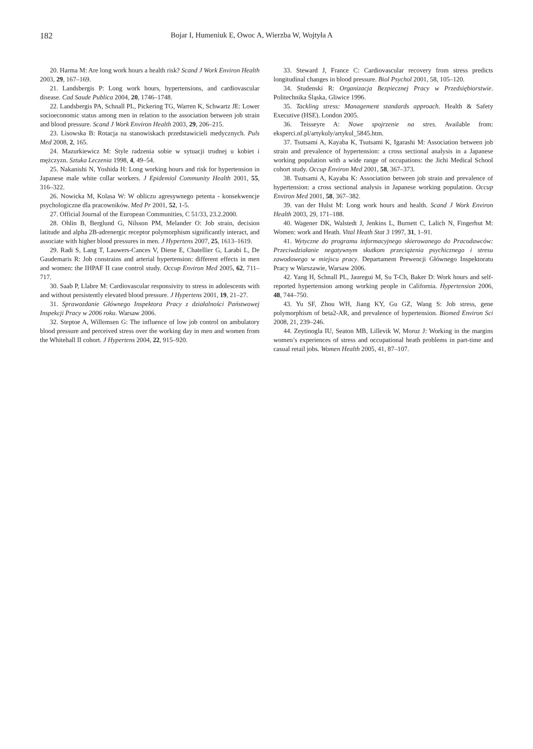182 Bojar I, Humeniuk E, Owoc A, Wierzba W, Wojtyła A
20. Harma M: Are long work hours a health risk? Scand J Work Environ Health 2003, 29, 167–169.
21. Landsbergis P: Long work hours, hypertensions, and cardiovascular disease. Cad Saude Publica 2004, 20, 1746–1748.
22. Landsbergis PA, Schnall PL, Pickering TG, Warren K, Schwartz JE: Lower socioeconomic status among men in relation to the association between job strain and blood pressure. Scand J Work Environ Health 2003, 29, 206–215.
23. Lisowska B: Rotacja na stanowiskach przedstawicieli medycznych. Puls Med 2008, 2, 165.
24. Mazurkiewicz M: Style radzenia sobie w sytuacji trudnej u kobiet i mężczyzn. Sztuka Leczenia 1998, 4, 49–54.
25. Nakanishi N, Yoshida H: Long working hours and risk for hypertension in Japanese male white collar workers. J Epidemiol Community Health 2001, 55, 316–322.
26. Nowicka M, Kolasa W: W obliczu agresywnego petenta - konsekwencje psychologiczne dla pracowników. Med Pr 2001, 52, 1-5.
27. Official Journal of the European Communities, C 51/33, 23.2.2000.
28. Ohlin B, Berglund G, Nilsson PM, Melander O: Job strain, decision latitude and alpha 2B-adrenergic receptor polymorphism significantly interact, and associate with higher blood pressures in men. J Hypertens 2007, 25, 1613–1619.
29. Radi S, Lang T, Lauwers-Cances V, Diene E, Chatellier G, Larabi L, De Gaudemaris R: Job constrains and arterial hypertension: different effects in men and women: the IHPAF II case control study. Occup Environ Med 2005, 62, 711–717.
30. Saab P, Llabre M: Cardiovascular responsivity to stress in adolescents with and without persistently elevated blood pressure. J Hypertens 2001, 19, 21–27.
31. Sprawozdanie Głównego Inspektora Pracy z działalności Państwowej Inspekcji Pracy w 2006 roku. Warsaw 2006.
32. Steptoe A, Willemsen G: The influence of low job control on ambulatory blood pressure and perceived stress over the working day in men and women from the Whitehall II cohort. J Hypertens 2004, 22, 915–920.
33. Steward J, France C: Cardiovascular recovery from stress predicts longitudinal changes in blood pressure. Biol Psychol 2001, 58, 105–120.
34. Studenski R: Organizacja Bezpiecznej Pracy w Przedsiębiorstwie. Politechnika Śląska, Gliwice 1996.
35. Tackling stress: Management standards approach. Health & Safety Executive (HSE). London 2005.
36. Teisseyre A: Nowe spojrzenie na stres. Available from: eksperci.nf.pl/artykuly/artykul_5845.htm.
37. Tsutsami A, Kayaba K, Tsutsami K, Igarashi M: Association between job strain and prevalence of hypertension: a cross sectional analysis in a Japanese working population with a wide range of occupations: the Jichi Medical School cohort study. Occup Environ Med 2001, 58, 367–373.
38. Tsutsami A, Kayaba K: Association between job strain and prevalence of hypertension: a cross sectional analysis in Japanese working population. Occup Environ Med 2001, 58, 367–382.
39. van der Hulst M: Long work hours and health. Scand J Work Environ Health 2003, 29, 171–188.
40. Wagener DK, Walstedt J, Jenkins L, Burnett C, Lalich N, Fingerhut M: Women: work and Heath. Vital Heath Stat 3 1997, 31, 1–91.
41. Wytyczne do programu informacyjnego skierowanego do Pracodawców: Przeciwdziałanie negatywnym skutkom przeciążenia psychicznego i stresu zawodowego w miejscu pracy. Departament Prewencji Głównego Inspektoratu Pracy w Warszawie, Warsaw 2006.
42. Yang H, Schnall PL, Jauregui M, Su T-Ch, Baker D: Work hours and self-reported hypertension among working people in California. Hypertension 2006, 48, 744–750.
43. Yu SF, Zhou WH, Jiang KY, Gu GZ, Wang S: Job stress, gene polymorphism of beta2-AR, and prevalence of hypertension. Biomed Environ Sci 2008, 21, 239–246.
44. Zeytinogla IU, Seaton MB, Lillevik W, Moruz J: Working in the margins women’s experiences of stress and occupational heath problems in part-time and casual retail jobs. Women Health 2005, 41, 87–107.